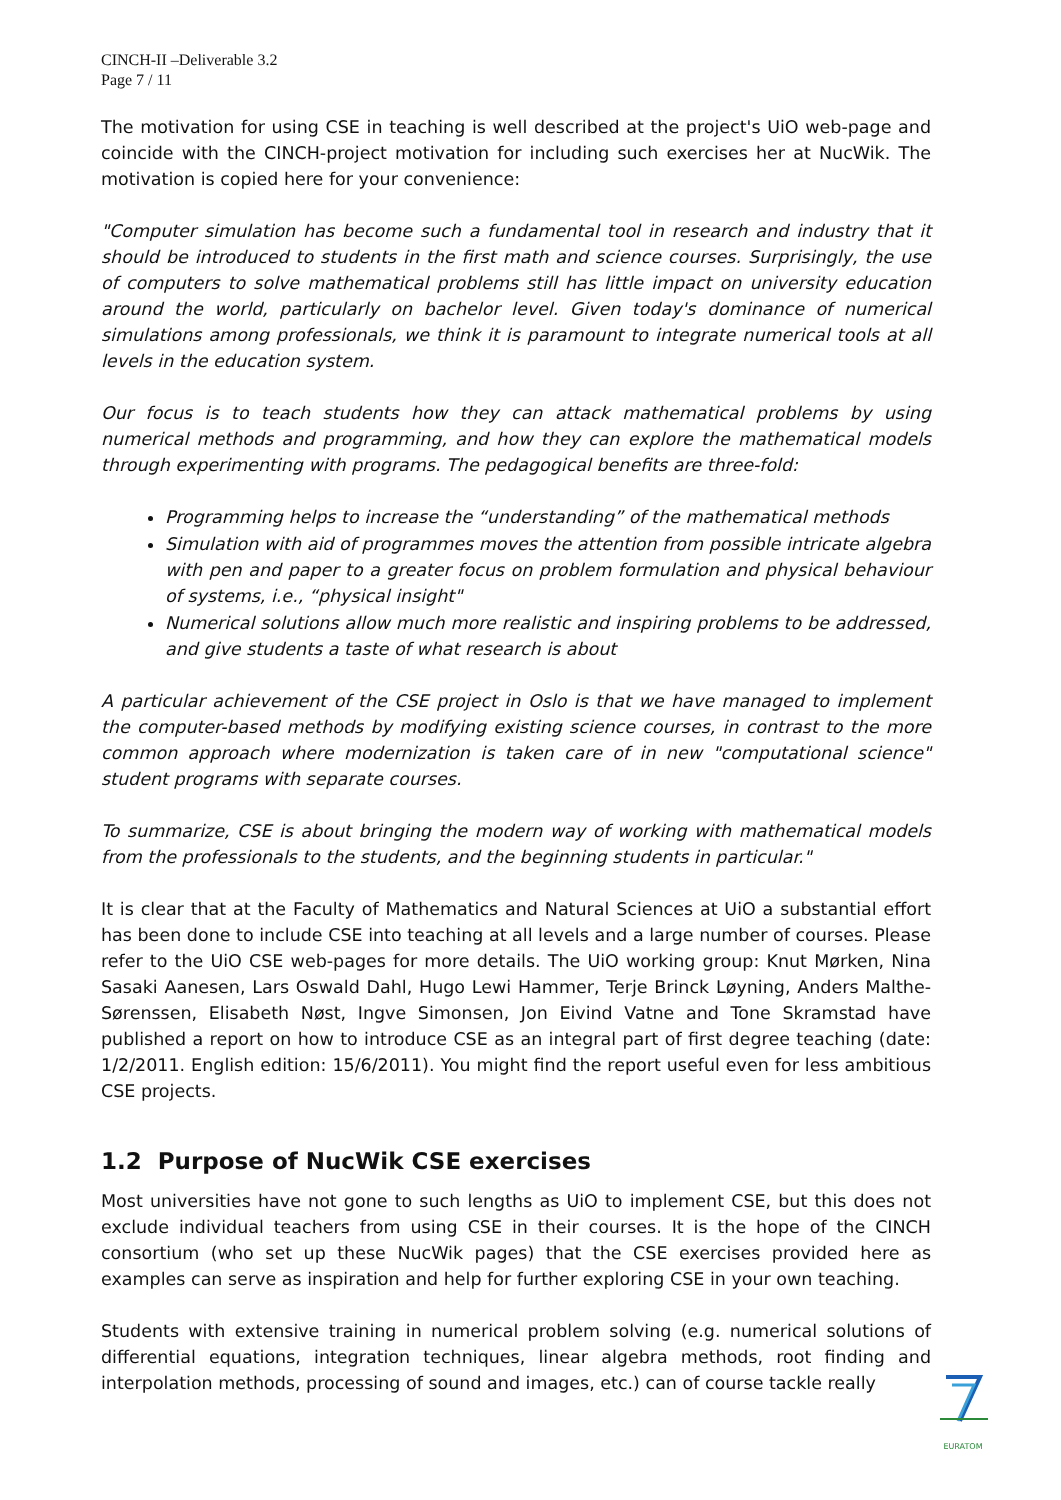CINCH-II –Deliverable 3.2
Page 7 / 11
The motivation for using CSE in teaching is well described at the project's UiO web-page and coincide with the CINCH-project motivation for including such exercises her at NucWik. The motivation is copied here for your convenience:
"Computer simulation has become such a fundamental tool in research and industry that it should be introduced to students in the first math and science courses. Surprisingly, the use of computers to solve mathematical problems still has little impact on university education around the world, particularly on bachelor level. Given today's dominance of numerical simulations among professionals, we think it is paramount to integrate numerical tools at all levels in the education system.
Our focus is to teach students how they can attack mathematical problems by using numerical methods and programming, and how they can explore the mathematical models through experimenting with programs. The pedagogical benefits are three-fold:
Programming helps to increase the “understanding” of the mathematical methods
Simulation with aid of programmes moves the attention from possible intricate algebra with pen and paper to a greater focus on problem formulation and physical behaviour of systems, i.e., “physical insight"
Numerical solutions allow much more realistic and inspiring problems to be addressed, and give students a taste of what research is about
A particular achievement of the CSE project in Oslo is that we have managed to implement the computer-based methods by modifying existing science courses, in contrast to the more common approach where modernization is taken care of in new "computational science" student programs with separate courses.
To summarize, CSE is about bringing the modern way of working with mathematical models from the professionals to the students, and the beginning students in particular."
It is clear that at the Faculty of Mathematics and Natural Sciences at UiO a substantial effort has been done to include CSE into teaching at all levels and a large number of courses. Please refer to the UiO CSE web-pages for more details. The UiO working group: Knut Mørken, Nina Sasaki Aanesen, Lars Oswald Dahl, Hugo Lewi Hammer, Terje Brinck Løyning, Anders Malthe-Sørenssen, Elisabeth Nøst, Ingve Simonsen, Jon Eivind Vatne and Tone Skramstad have published a report on how to introduce CSE as an integral part of first degree teaching (date: 1/2/2011. English edition: 15/6/2011). You might find the report useful even for less ambitious CSE projects.
1.2 Purpose of NucWik CSE exercises
Most universities have not gone to such lengths as UiO to implement CSE, but this does not exclude individual teachers from using CSE in their courses. It is the hope of the CINCH consortium (who set up these NucWik pages) that the CSE exercises provided here as examples can serve as inspiration and help for further exploring CSE in your own teaching.
Students with extensive training in numerical problem solving (e.g. numerical solutions of differential equations, integration techniques, linear algebra methods, root finding and interpolation methods, processing of sound and images, etc.) can of course tackle really
EURATOM